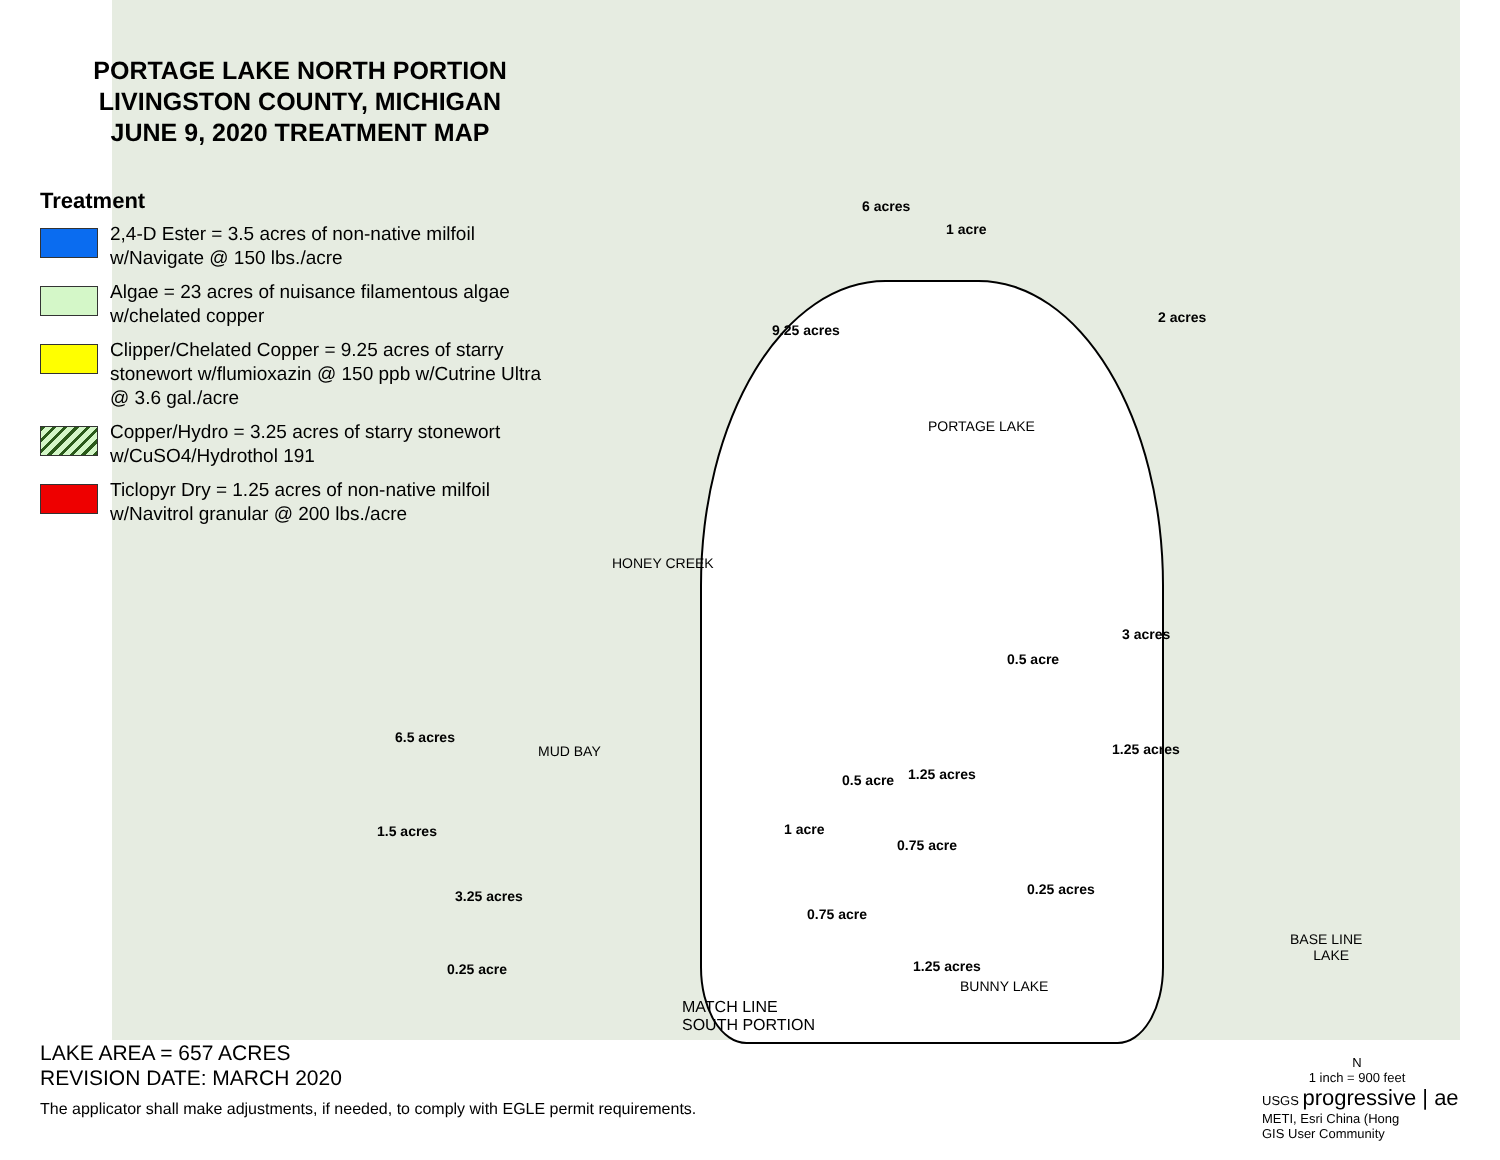PORTAGE LAKE NORTH PORTION
LIVINGSTON COUNTY, MICHIGAN
JUNE 9, 2020 TREATMENT MAP
Treatment
2,4-D Ester = 3.5 acres of non-native milfoil w/Navigate @ 150 lbs./acre
Algae = 23 acres of nuisance filamentous algae w/chelated copper
Clipper/Chelated Copper = 9.25 acres of starry stonewort w/flumioxazin @ 150 ppb w/Cutrine Ultra @ 3.6 gal./acre
Copper/Hydro = 3.25 acres of starry stonewort w/CuSO4/Hydrothol 191
Ticlopyr Dry = 1.25 acres of non-native milfoil w/Navitrol granular @ 200 lbs./acre
9.25 acres
6 acres
1 acre
2 acres
PORTAGE LAKE
HONEY CREEK
3 acres
0.5 acre
6.5 acres
MUD BAY 1.25 acres
0.5 acre 1.25 acres
1 acre
1.5 acres
0.75 acre
0.25 acres
3.25 acres
0.75 acre
BASE LINE
LAKE
0.25 acre 1.25 acres
BUNNY LAKE
MATCH LINE
SOUTH PORTION
LAKE AREA = 657 ACRES
REVISION DATE: MARCH 2020
The applicator shall make adjustments, if needed, to comply with EGLE permit requirements.
N
1 inch = 900 feet
USGS progressive | ae
METI, Esri China (Hong
GIS User Community